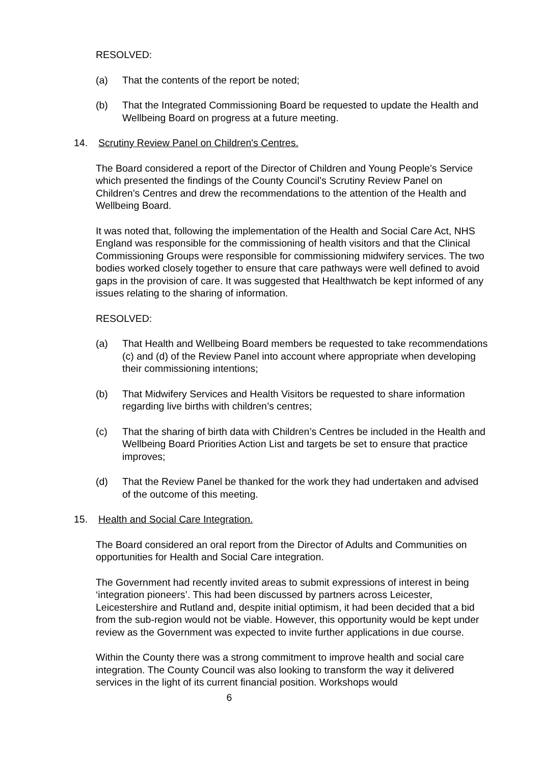RESOLVED:
(a) That the contents of the report be noted;
(b) That the Integrated Commissioning Board be requested to update the Health and Wellbeing Board on progress at a future meeting.
14. Scrutiny Review Panel on Children's Centres.
The Board considered a report of the Director of Children and Young People’s Service which presented the findings of the County Council’s Scrutiny Review Panel on Children’s Centres and drew the recommendations to the attention of the Health and Wellbeing Board.
It was noted that, following the implementation of the Health and Social Care Act, NHS England was responsible for the commissioning of health visitors and that the Clinical Commissioning Groups were responsible for commissioning midwifery services. The two bodies worked closely together to ensure that care pathways were well defined to avoid gaps in the provision of care. It was suggested that Healthwatch be kept informed of any issues relating to the sharing of information.
RESOLVED:
(a) That Health and Wellbeing Board members be requested to take recommendations (c) and (d) of the Review Panel into account where appropriate when developing their commissioning intentions;
(b) That Midwifery Services and Health Visitors be requested to share information regarding live births with children’s centres;
(c) That the sharing of birth data with Children’s Centres be included in the Health and Wellbeing Board Priorities Action List and targets be set to ensure that practice improves;
(d) That the Review Panel be thanked for the work they had undertaken and advised of the outcome of this meeting.
15. Health and Social Care Integration.
The Board considered an oral report from the Director of Adults and Communities on opportunities for Health and Social Care integration.
The Government had recently invited areas to submit expressions of interest in being ‘integration pioneers’. This had been discussed by partners across Leicester, Leicestershire and Rutland and, despite initial optimism, it had been decided that a bid from the sub-region would not be viable. However, this opportunity would be kept under review as the Government was expected to invite further applications in due course.
Within the County there was a strong commitment to improve health and social care integration. The County Council was also looking to transform the way it delivered services in the light of its current financial position. Workshops would
6